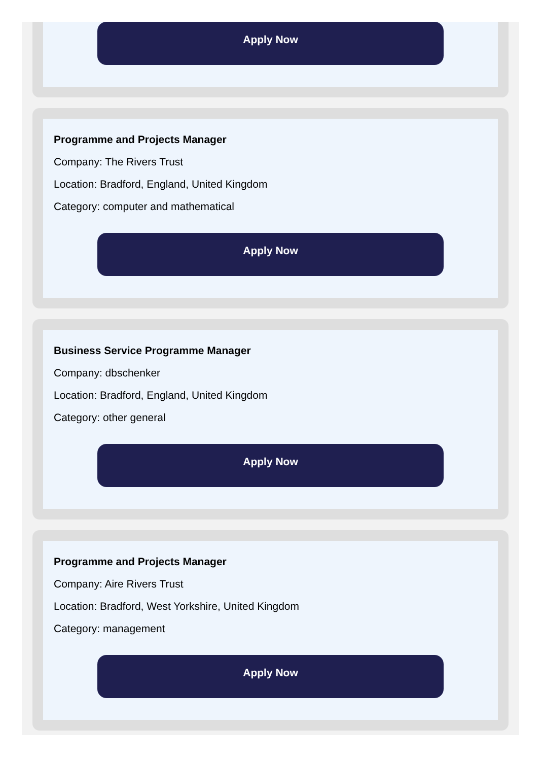Apply Now
Programme and Projects Manager
Company: The Rivers Trust
Location: Bradford, England, United Kingdom
Category: computer and mathematical
Apply Now
Business Service Programme Manager
Company: dbschenker
Location: Bradford, England, United Kingdom
Category: other general
Apply Now
Programme and Projects Manager
Company: Aire Rivers Trust
Location: Bradford, West Yorkshire, United Kingdom
Category: management
Apply Now